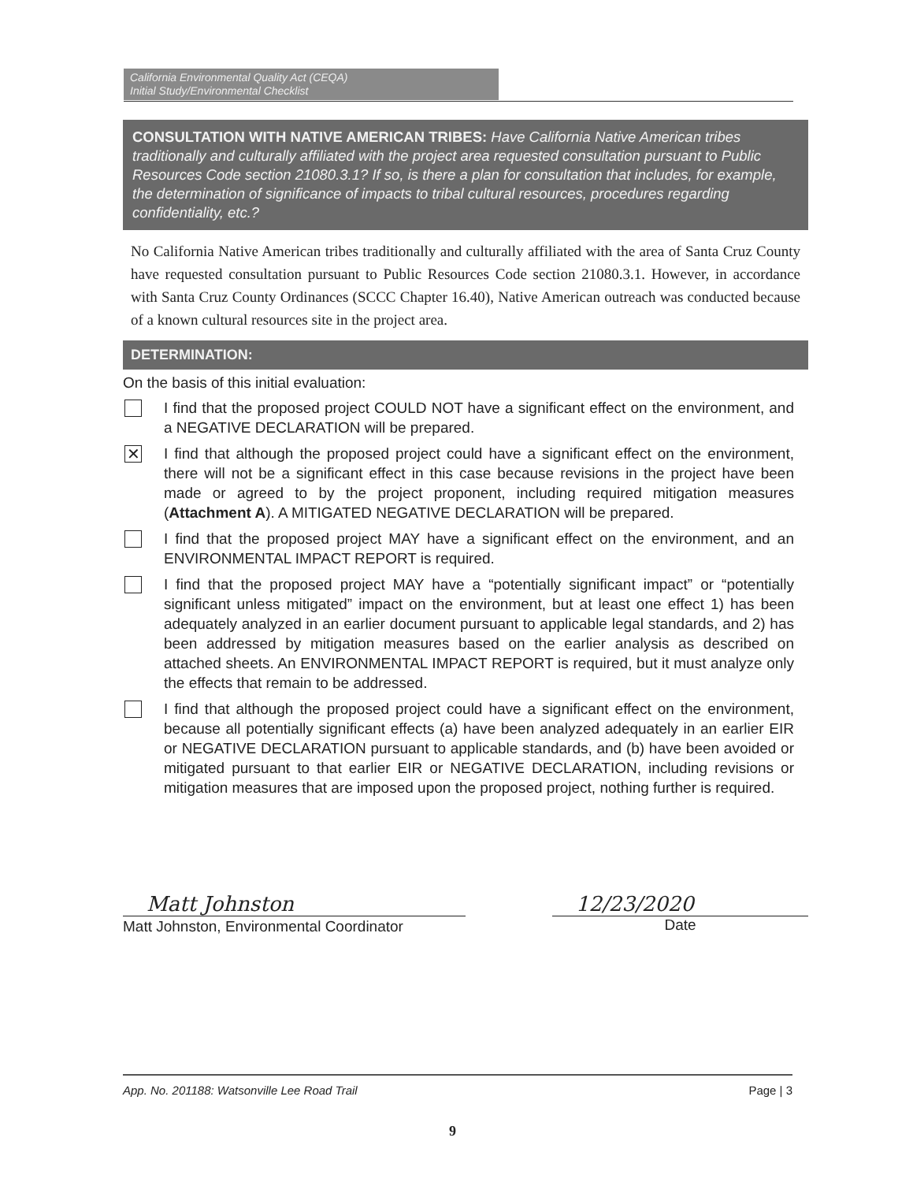California Environmental Quality Act (CEQA)
Initial Study/Environmental Checklist
CONSULTATION WITH NATIVE AMERICAN TRIBES: Have California Native American tribes traditionally and culturally affiliated with the project area requested consultation pursuant to Public Resources Code section 21080.3.1? If so, is there a plan for consultation that includes, for example, the determination of significance of impacts to tribal cultural resources, procedures regarding confidentiality, etc.?
No California Native American tribes traditionally and culturally affiliated with the area of Santa Cruz County have requested consultation pursuant to Public Resources Code section 21080.3.1. However, in accordance with Santa Cruz County Ordinances (SCCC Chapter 16.40), Native American outreach was conducted because of a known cultural resources site in the project area.
DETERMINATION:
On the basis of this initial evaluation:
I find that the proposed project COULD NOT have a significant effect on the environment, and a NEGATIVE DECLARATION will be prepared.
✕
I find that although the proposed project could have a significant effect on the environment, there will not be a significant effect in this case because revisions in the project have been made or agreed to by the project proponent, including required mitigation measures (Attachment A). A MITIGATED NEGATIVE DECLARATION will be prepared.
I find that the proposed project MAY have a significant effect on the environment, and an ENVIRONMENTAL IMPACT REPORT is required.
I find that the proposed project MAY have a “potentially significant impact” or “potentially significant unless mitigated” impact on the environment, but at least one effect 1) has been adequately analyzed in an earlier document pursuant to applicable legal standards, and 2) has been addressed by mitigation measures based on the earlier analysis as described on attached sheets. An ENVIRONMENTAL IMPACT REPORT is required, but it must analyze only the effects that remain to be addressed.
I find that although the proposed project could have a significant effect on the environment, because all potentially significant effects (a) have been analyzed adequately in an earlier EIR or NEGATIVE DECLARATION pursuant to applicable standards, and (b) have been avoided or mitigated pursuant to that earlier EIR or NEGATIVE DECLARATION, including revisions or mitigation measures that are imposed upon the proposed project, nothing further is required.
Matt Johnston
Matt Johnston, Environmental Coordinator
12/23/2020
Date
App. No. 201188: Watsonville Lee Road Trail Page | 3
9